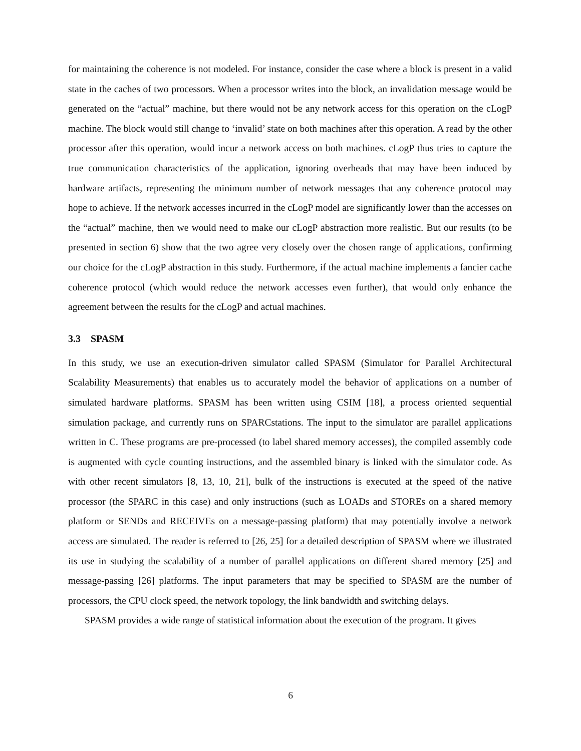for maintaining the coherence is not modeled. For instance, consider the case where a block is present in a valid state in the caches of two processors. When a processor writes into the block, an invalidation message would be generated on the “actual” machine, but there would not be any network access for this operation on the cLogP machine. The block would still change to ‘invalid’ state on both machines after this operation. A read by the other processor after this operation, would incur a network access on both machines. cLogP thus tries to capture the true communication characteristics of the application, ignoring overheads that may have been induced by hardware artifacts, representing the minimum number of network messages that any coherence protocol may hope to achieve. If the network accesses incurred in the cLogP model are significantly lower than the accesses on the “actual” machine, then we would need to make our cLogP abstraction more realistic. But our results (to be presented in section 6) show that the two agree very closely over the chosen range of applications, confirming our choice for the cLogP abstraction in this study. Furthermore, if the actual machine implements a fancier cache coherence protocol (which would reduce the network accesses even further), that would only enhance the agreement between the results for the cLogP and actual machines.
3.3 SPASM
In this study, we use an execution-driven simulator called SPASM (Simulator for Parallel Architectural Scalability Measurements) that enables us to accurately model the behavior of applications on a number of simulated hardware platforms. SPASM has been written using CSIM [18], a process oriented sequential simulation package, and currently runs on SPARCstations. The input to the simulator are parallel applications written in C. These programs are pre-processed (to label shared memory accesses), the compiled assembly code is augmented with cycle counting instructions, and the assembled binary is linked with the simulator code. As with other recent simulators [8, 13, 10, 21], bulk of the instructions is executed at the speed of the native processor (the SPARC in this case) and only instructions (such as LOADs and STOREs on a shared memory platform or SENDs and RECEIVEs on a message-passing platform) that may potentially involve a network access are simulated. The reader is referred to [26, 25] for a detailed description of SPASM where we illustrated its use in studying the scalability of a number of parallel applications on different shared memory [25] and message-passing [26] platforms. The input parameters that may be specified to SPASM are the number of processors, the CPU clock speed, the network topology, the link bandwidth and switching delays.
SPASM provides a wide range of statistical information about the execution of the program. It gives
6